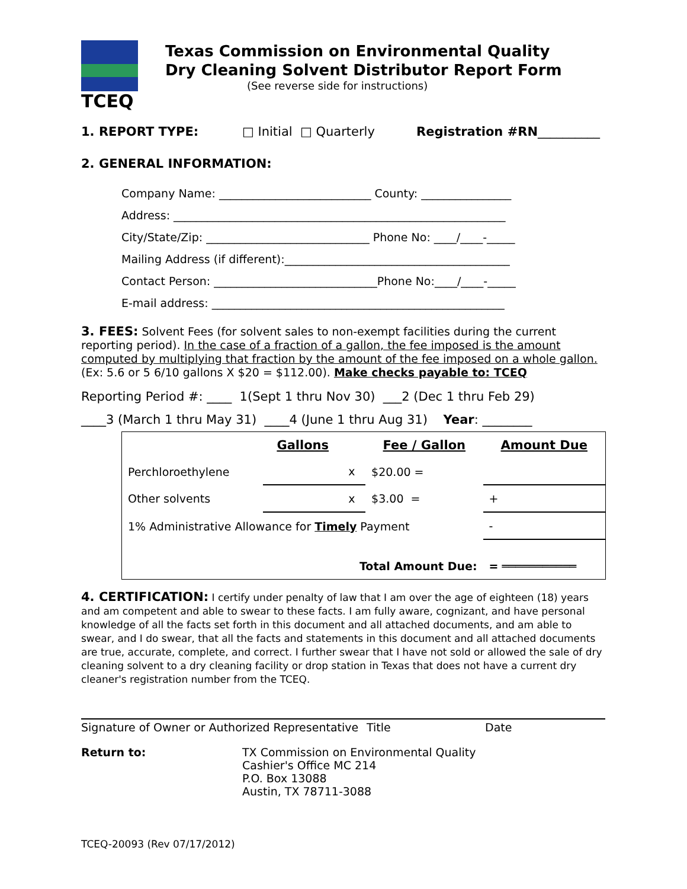TCEQ
Texas Commission on Environmental Quality
Dry Cleaning Solvent Distributor Report Form
(See reverse side for instructions)
1. REPORT TYPE: □ Initial □ Quarterly Registration #RN__________
2. GENERAL INFORMATION:
Company Name: ___________________________ County: ________________
Address: ___________________________________________________________
City/State/Zip: _____________________________ Phone No: ____/____-_____
Mailing Address (if different):________________________________________
Contact Person: _____________________________Phone No:____/____-_____
E-mail address: ____________________________________________________
3. FEES: Solvent Fees (for solvent sales to non-exempt facilities during the current reporting period). In the case of a fraction of a gallon, the fee imposed is the amount computed by multiplying that fraction by the amount of the fee imposed on a whole gallon.
(Ex: 5.6 or 5 6/10 gallons X $20 = $112.00). Make checks payable to: TCEQ
Reporting Period #: ____ 1(Sept 1 thru Nov 30) ___2 (Dec 1 thru Feb 29)
____3 (March 1 thru May 31) ____4 (June 1 thru Aug 31) Year: ________
| | Gallons | | Fee / Gallon | Amount Due |
| Perchloroethylene | | x | $20.00 = | |
| Other solvents | | x | $3.00 = | + |
| 1% Administrative Allowance for Timely Payment | | | | - |
| Total Amount Due: | | | | = ═══════════ |
4. CERTIFICATION: I certify under penalty of law that I am over the age of eighteen (18) years and am competent and able to swear to these facts. I am fully aware, cognizant, and have personal knowledge of all the facts set forth in this document and all attached documents, and am able to swear, and I do swear, that all the facts and statements in this document and all attached documents are true, accurate, complete, and correct. I further swear that I have not sold or allowed the sale of dry cleaning solvent to a dry cleaning facility or drop station in Texas that does not have a current dry cleaner's registration number from the TCEQ.
Signature of Owner or Authorized Representative Title Date
Return to: TX Commission on Environmental Quality
Cashier's Office MC 214
P.O. Box 13088
Austin, TX 78711-3088
TCEQ-20093 (Rev 07/17/2012)